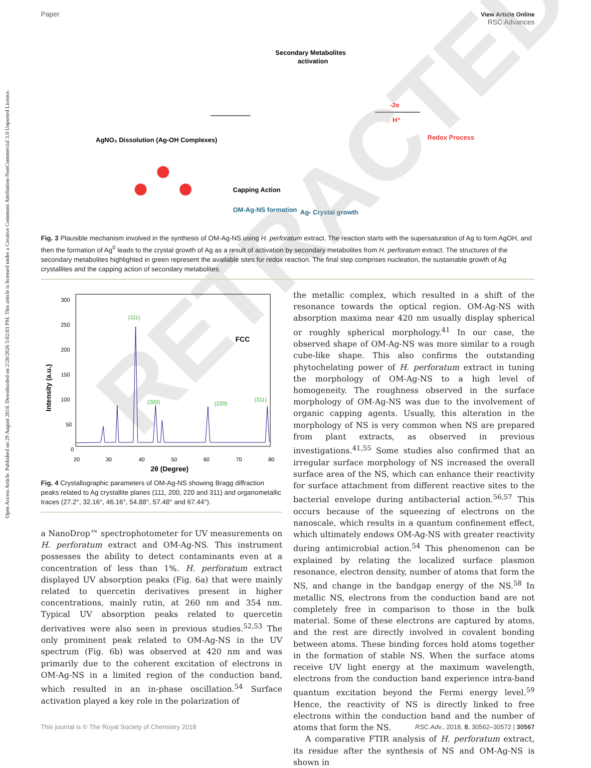Open Access Article. Published on 29 August 2018. Downloaded on 2/28/2026 5:02:03 PM. This article is licensed under a Creative Commons Attribution-NonCommercial 3.0 Unported Licence.
Paper
View Article Online
RSC Advances
Secondary Metabolites
activation
AgNO₃ Dissolution (Ag-OH Complexes)
-2e
H⁺
Redox Process
OM-Ag-NS formation
Capping Action
Ag- Crystal growth
RETRACTED
Fig. 3 Plausible mechanism involved in the synthesis of OM-Ag-NS using H. perforatum extract. The reaction starts with the supersaturation of Ag to form AgOH, and then the formation of Ag<sup>0</sup> leads to the crystal growth of Ag as a result of activation by secondary metabolites from H. perforatum extract. The structures of the secondary metabolites highlighted in green represent the available sites for redox reaction. The final step comprises nucleation, the sustainable growth of Ag crystallites and the capping action of secondary metabolites.
300
250
200
150
100
50
0
20
30
40
50
60
70
80
2θ (Degree)
Intensity (a.u.)
(111)
(200)
(220)
(311)
FCC
Fig. 4 Crystallographic parameters of OM-Ag-NS showing Bragg diffraction peaks related to Ag crystallite planes (111, 200, 220 and 311) and organometallic traces (27.2°, 32.16°, 46.16°, 54.88°, 57.48° and 67.44°).
a NanoDrop™ spectrophotometer for UV measurements on H. perforatum extract and OM-Ag-NS. This instrument possesses the ability to detect contaminants even at a concentration of less than 1%. H. perforatum extract displayed UV absorption peaks (Fig. 6a) that were mainly related to quercetin derivatives present in higher concentrations, mainly rutin, at 260 nm and 354 nm. Typical UV absorption peaks related to quercetin derivatives were also seen in previous studies.<sup>52,53</sup> The only prominent peak related to OM-Ag-NS in the UV spectrum (Fig. 6b) was observed at 420 nm and was primarily due to the coherent excitation of electrons in OM-Ag-NS in a limited region of the conduction band, which resulted in an in-phase oscillation.<sup>54</sup> Surface activation played a key role in the polarization of
the metallic complex, which resulted in a shift of the resonance towards the optical region. OM-Ag-NS with absorption maxima near 420 nm usually display spherical or roughly spherical morphology.<sup>41</sup> In our case, the observed shape of OM-Ag-NS was more similar to a rough cube-like shape. This also confirms the outstanding phytochelating power of H. perforatum extract in tuning the morphology of OM-Ag-NS to a high level of homogeneity. The roughness observed in the surface morphology of OM-Ag-NS was due to the involvement of organic capping agents. Usually, this alteration in the morphology of NS is very common when NS are prepared from plant extracts, as observed in previous investigations.<sup>41,55</sup> Some studies also confirmed that an irregular surface morphology of NS increased the overall surface area of the NS, which can enhance their reactivity for surface attachment from different reactive sites to the bacterial envelope during antibacterial action.<sup>56,57</sup> This occurs because of the squeezing of electrons on the nanoscale, which results in a quantum confinement effect, which ultimately endows OM-Ag-NS with greater reactivity during antimicrobial action.<sup>54</sup> This phenomenon can be explained by relating the localized surface plasmon resonance, electron density, number of atoms that form the NS, and change in the bandgap energy of the NS.<sup>58</sup> In metallic NS, electrons from the conduction band are not completely free in comparison to those in the bulk material. Some of these electrons are captured by atoms, and the rest are directly involved in covalent bonding between atoms. These binding forces hold atoms together in the formation of stable NS. When the surface atoms receive UV light energy at the maximum wavelength, electrons from the conduction band experience intra-band quantum excitation beyond the Fermi energy level.<sup>59</sup> Hence, the reactivity of NS is directly linked to free electrons within the conduction band and the number of atoms that form the NS.
A comparative FTIR analysis of H. perforatum extract, its residue after the synthesis of NS and OM-Ag-NS is shown in
This journal is © The Royal Society of Chemistry 2018 RSC Adv., 2018, 8, 30562–30572 | 30567